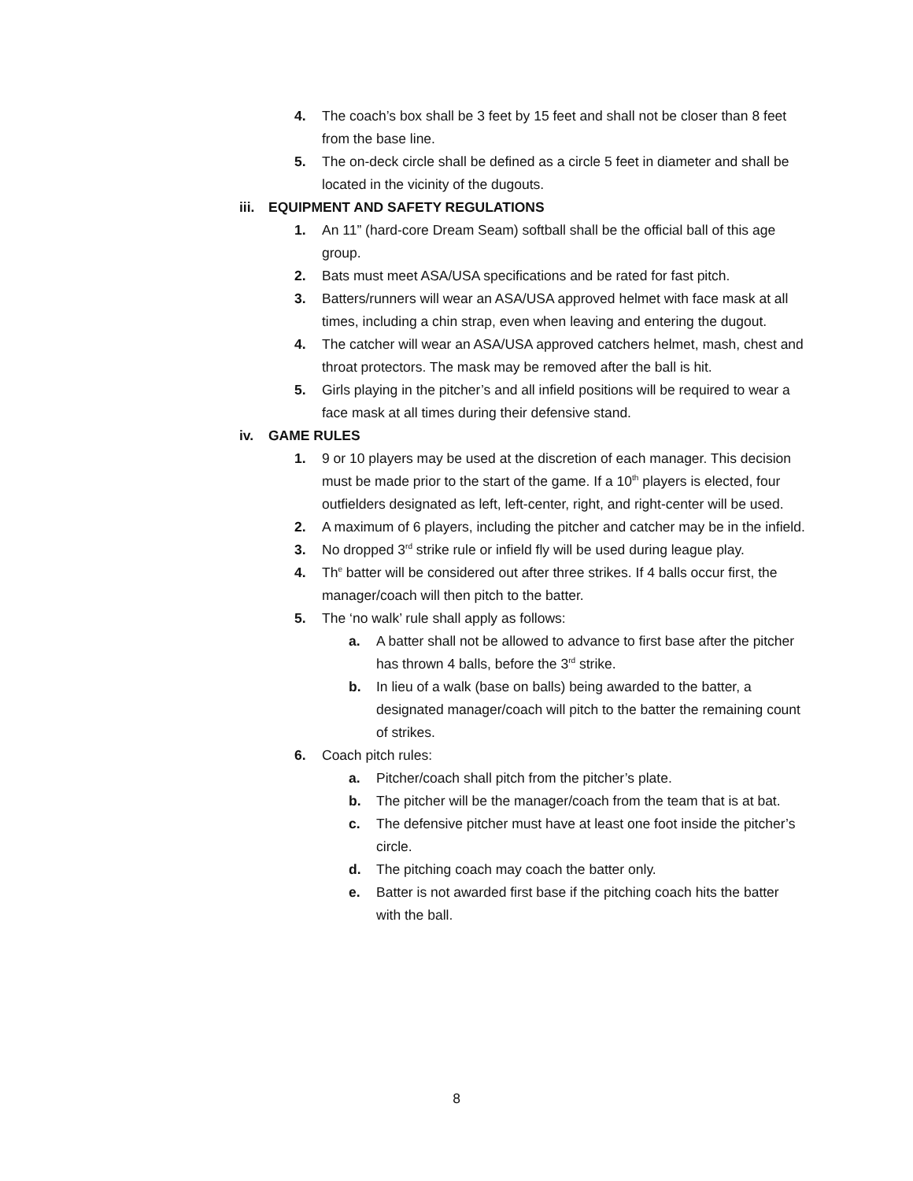4. The coach’s box shall be 3 feet by 15 feet and shall not be closer than 8 feet from the base line.
5. The on-deck circle shall be defined as a circle 5 feet in diameter and shall be located in the vicinity of the dugouts.
iii. EQUIPMENT AND SAFETY REGULATIONS
1. An 11” (hard-core Dream Seam) softball shall be the official ball of this age group.
2. Bats must meet ASA/USA specifications and be rated for fast pitch.
3. Batters/runners will wear an ASA/USA approved helmet with face mask at all times, including a chin strap, even when leaving and entering the dugout.
4. The catcher will wear an ASA/USA approved catchers helmet, mash, chest and throat protectors. The mask may be removed after the ball is hit.
5. Girls playing in the pitcher’s and all infield positions will be required to wear a face mask at all times during their defensive stand.
iv. GAME RULES
1. 9 or 10 players may be used at the discretion of each manager. This decision must be made prior to the start of the game. If a 10<sup>th</sup> players is elected, four outfielders designated as left, left-center, right, and right-center will be used.
2. A maximum of 6 players, including the pitcher and catcher may be in the infield.
3. No dropped 3<sup>rd</sup> strike rule or infield fly will be used during league play.
4. Th<sup>e</sup> batter will be considered out after three strikes. If 4 balls occur first, the manager/coach will then pitch to the batter.
5. The ‘no walk’ rule shall apply as follows:
a. A batter shall not be allowed to advance to first base after the pitcher has thrown 4 balls, before the 3<sup>rd</sup> strike.
b. In lieu of a walk (base on balls) being awarded to the batter, a designated manager/coach will pitch to the batter the remaining count of strikes.
6. Coach pitch rules:
a. Pitcher/coach shall pitch from the pitcher’s plate.
b. The pitcher will be the manager/coach from the team that is at bat.
c. The defensive pitcher must have at least one foot inside the pitcher’s circle.
d. The pitching coach may coach the batter only.
e. Batter is not awarded first base if the pitching coach hits the batter with the ball.
8